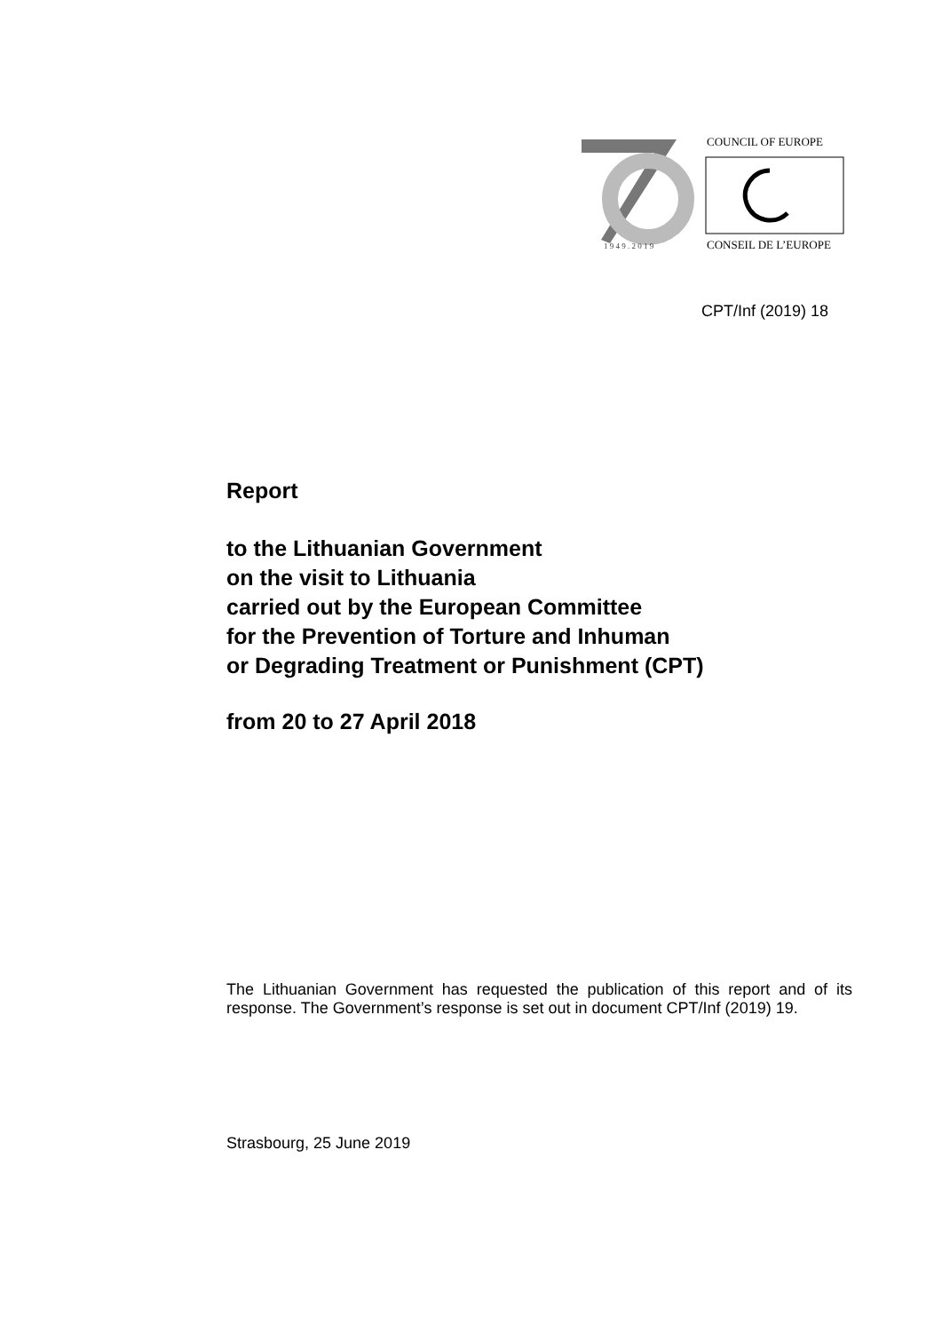1 9 4 9 . 2 0 1 9
COUNCIL OF EUROPE
CONSEIL DE L’EUROPE
CPT/Inf (2019) 18
Report
to the Lithuanian Government
on the visit to Lithuania
carried out by the European Committee
for the Prevention of Torture and Inhuman
or Degrading Treatment or Punishment (CPT)
from 20 to 27 April 2018
The Lithuanian Government has requested the publication of this report and of its response. The Government’s response is set out in document CPT/Inf (2019) 19.
Strasbourg, 25 June 2019